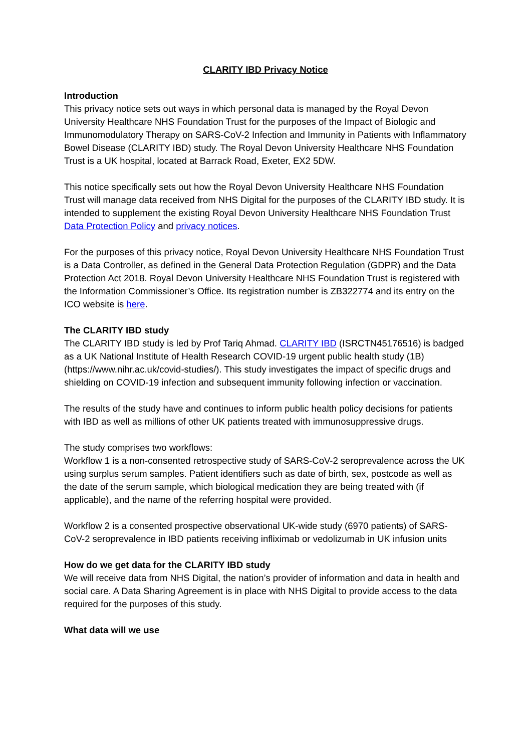CLARITY IBD Privacy Notice
Introduction
This privacy notice sets out ways in which personal data is managed by the Royal Devon University Healthcare NHS Foundation Trust for the purposes of the Impact of Biologic and Immunomodulatory Therapy on SARS-CoV-2 Infection and Immunity in Patients with Inflammatory Bowel Disease (CLARITY IBD) study. The Royal Devon University Healthcare NHS Foundation Trust is a UK hospital, located at Barrack Road, Exeter, EX2 5DW.
This notice specifically sets out how the Royal Devon University Healthcare NHS Foundation Trust will manage data received from NHS Digital for the purposes of the CLARITY IBD study. It is intended to supplement the existing Royal Devon University Healthcare NHS Foundation Trust Data Protection Policy and privacy notices.
For the purposes of this privacy notice, Royal Devon University Healthcare NHS Foundation Trust is a Data Controller, as defined in the General Data Protection Regulation (GDPR) and the Data Protection Act 2018. Royal Devon University Healthcare NHS Foundation Trust is registered with the Information Commissioner’s Office. Its registration number is ZB322774 and its entry on the ICO website is here.
The CLARITY IBD study
The CLARITY IBD study is led by Prof Tariq Ahmad. CLARITY IBD (ISRCTN45176516) is badged as a UK National Institute of Health Research COVID-19 urgent public health study (1B) (https://www.nihr.ac.uk/covid-studies/). This study investigates the impact of specific drugs and shielding on COVID-19 infection and subsequent immunity following infection or vaccination.
The results of the study have and continues to inform public health policy decisions for patients with IBD as well as millions of other UK patients treated with immunosuppressive drugs.
The study comprises two workflows:
Workflow 1 is a non-consented retrospective study of SARS-CoV-2 seroprevalence across the UK using surplus serum samples. Patient identifiers such as date of birth, sex, postcode as well as the date of the serum sample, which biological medication they are being treated with (if applicable), and the name of the referring hospital were provided.
Workflow 2 is a consented prospective observational UK-wide study (6970 patients) of SARS-CoV-2 seroprevalence in IBD patients receiving infliximab or vedolizumab in UK infusion units
How do we get data for the CLARITY IBD study
We will receive data from NHS Digital, the nation’s provider of information and data in health and social care. A Data Sharing Agreement is in place with NHS Digital to provide access to the data required for the purposes of this study.
What data will we use